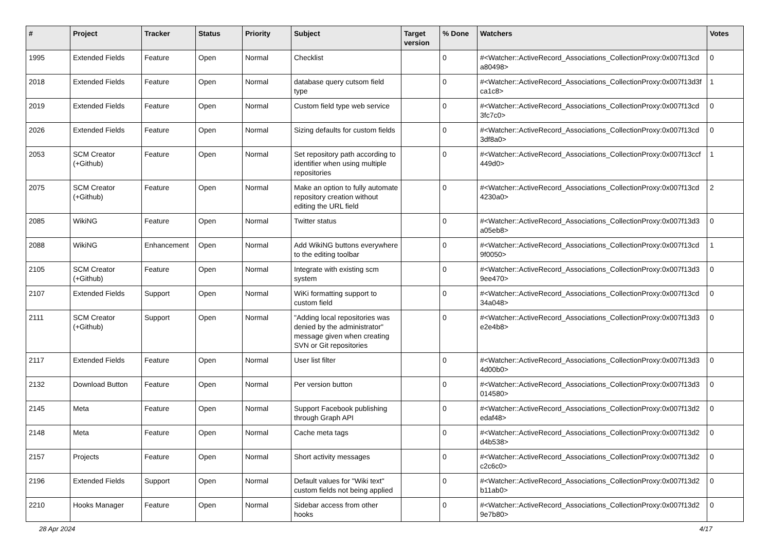| # | Project | Tracker | Status | Priority | Subject | Target version | % Done | Watchers | Votes |
| --- | --- | --- | --- | --- | --- | --- | --- | --- | --- |
| 1995 | Extended Fields | Feature | Open | Normal | Checklist | | 0 | #<Watcher::ActiveRecord_Associations_CollectionProxy:0x007f13cd a80498> | 0 |
| 2018 | Extended Fields | Feature | Open | Normal | database query cutsom field type | | 0 | #<Watcher::ActiveRecord_Associations_CollectionProxy:0x007f13d3f ca1c8> | 1 |
| 2019 | Extended Fields | Feature | Open | Normal | Custom field type web service | | 0 | #<Watcher::ActiveRecord_Associations_CollectionProxy:0x007f13cd 3fc7c0> | 0 |
| 2026 | Extended Fields | Feature | Open | Normal | Sizing defaults for custom fields | | 0 | #<Watcher::ActiveRecord_Associations_CollectionProxy:0x007f13cd 3df8a0> | 0 |
| 2053 | SCM Creator (+Github) | Feature | Open | Normal | Set repository path according to identifier when using multiple repositories | | 0 | #<Watcher::ActiveRecord_Associations_CollectionProxy:0x007f13ccf 449d0> | 1 |
| 2075 | SCM Creator (+Github) | Feature | Open | Normal | Make an option to fully automate repository creation without editing the URL field | | 0 | #<Watcher::ActiveRecord_Associations_CollectionProxy:0x007f13cd 4230a0> | 2 |
| 2085 | WikiNG | Feature | Open | Normal | Twitter status | | 0 | #<Watcher::ActiveRecord_Associations_CollectionProxy:0x007f13d3 a05eb8> | 0 |
| 2088 | WikiNG | Enhancement | Open | Normal | Add WikiNG buttons everywhere to the editing toolbar | | 0 | #<Watcher::ActiveRecord_Associations_CollectionProxy:0x007f13cd 9f0050> | 1 |
| 2105 | SCM Creator (+Github) | Feature | Open | Normal | Integrate with existing scm system | | 0 | #<Watcher::ActiveRecord_Associations_CollectionProxy:0x007f13d3 9ee470> | 0 |
| 2107 | Extended Fields | Support | Open | Normal | WiKi formatting support to custom field | | 0 | #<Watcher::ActiveRecord_Associations_CollectionProxy:0x007f13cd 34a048> | 0 |
| 2111 | SCM Creator (+Github) | Support | Open | Normal | "Adding local repositories was denied by the administrator" message given when creating SVN or Git repositories | | 0 | #<Watcher::ActiveRecord_Associations_CollectionProxy:0x007f13d3 e2e4b8> | 0 |
| 2117 | Extended Fields | Feature | Open | Normal | User list filter | | 0 | #<Watcher::ActiveRecord_Associations_CollectionProxy:0x007f13d3 4d00b0> | 0 |
| 2132 | Download Button | Feature | Open | Normal | Per version button | | 0 | #<Watcher::ActiveRecord_Associations_CollectionProxy:0x007f13d3 014580> | 0 |
| 2145 | Meta | Feature | Open | Normal | Support Facebook publishing through Graph API | | 0 | #<Watcher::ActiveRecord_Associations_CollectionProxy:0x007f13d2 edaf48> | 0 |
| 2148 | Meta | Feature | Open | Normal | Cache meta tags | | 0 | #<Watcher::ActiveRecord_Associations_CollectionProxy:0x007f13d2 d4b538> | 0 |
| 2157 | Projects | Feature | Open | Normal | Short activity messages | | 0 | #<Watcher::ActiveRecord_Associations_CollectionProxy:0x007f13d2 c2c6c0> | 0 |
| 2196 | Extended Fields | Support | Open | Normal | Default values for "Wiki text" custom fields not being applied | | 0 | #<Watcher::ActiveRecord_Associations_CollectionProxy:0x007f13d2 b11ab0> | 0 |
| 2210 | Hooks Manager | Feature | Open | Normal | Sidebar access from other hooks | | 0 | #<Watcher::ActiveRecord_Associations_CollectionProxy:0x007f13d2 9e7b80> | 0 |
28 Apr 2024 4/17